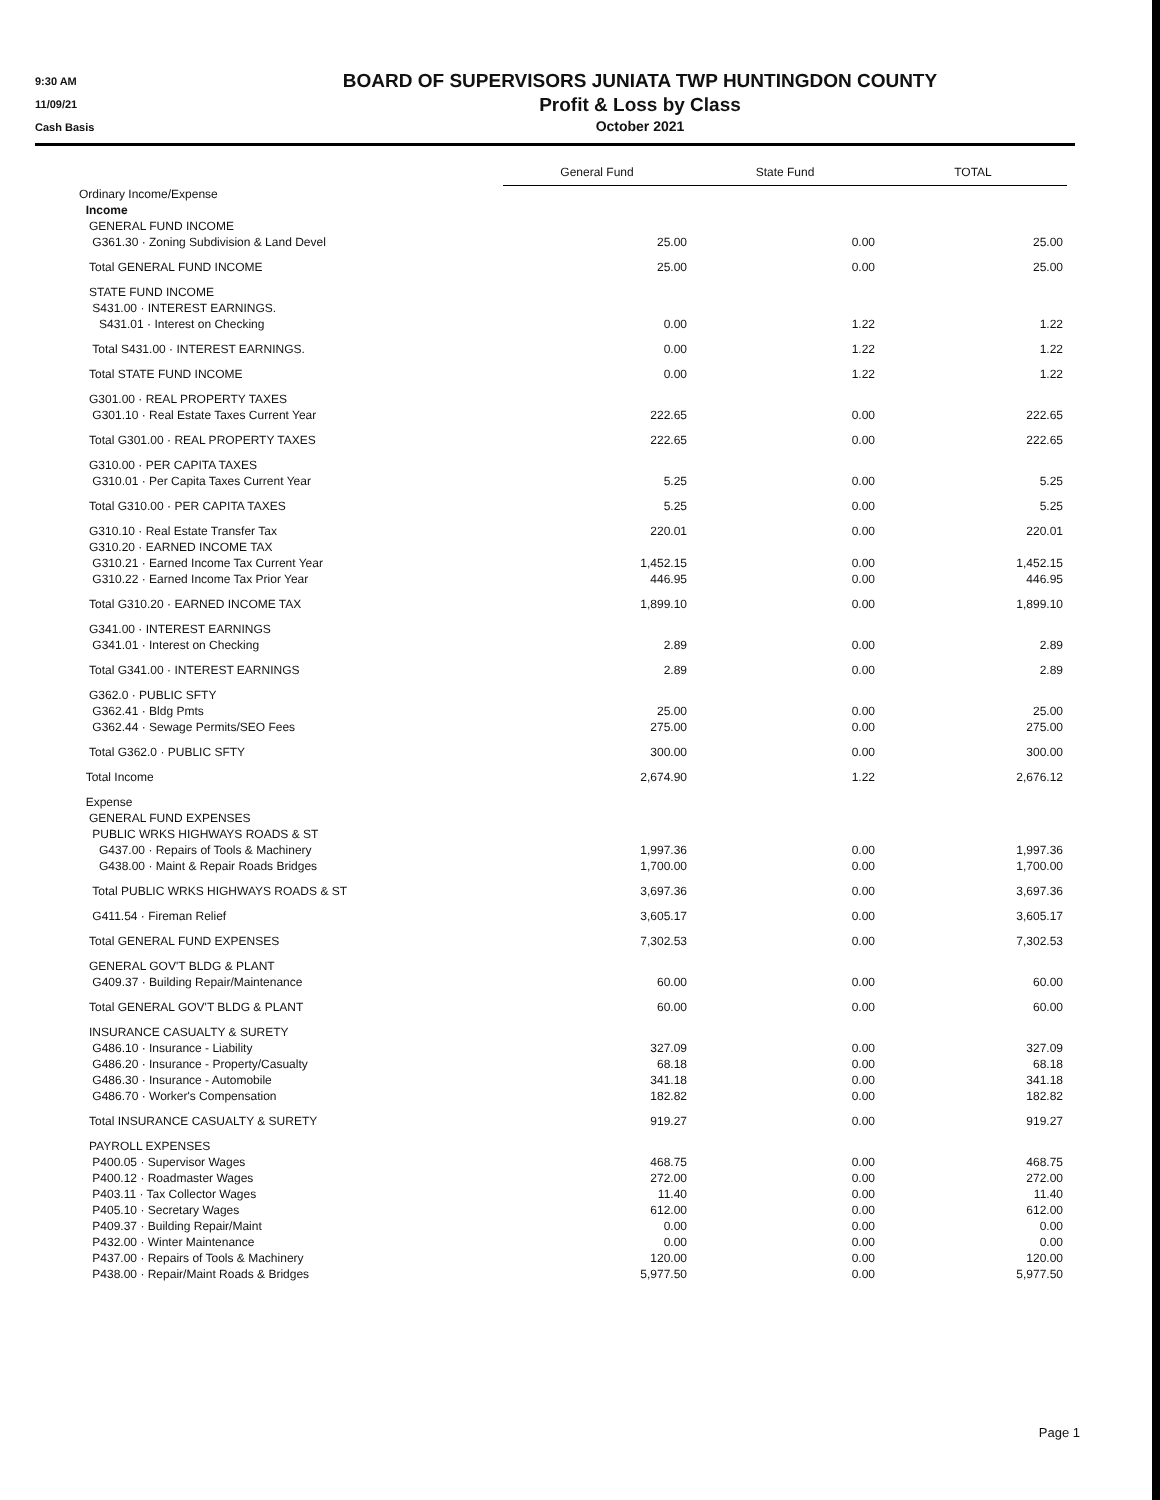9:30 AM
11/09/21
Cash Basis
BOARD OF SUPERVISORS JUNIATA TWP HUNTINGDON COUNTY
Profit & Loss by Class
October 2021
| | General Fund | State Fund | TOTAL |
| Ordinary Income/Expense | | | |
| Income | | | |
| GENERAL FUND INCOME | | | |
| G361.30 · Zoning Subdivision & Land Devel | 25.00 | 0.00 | 25.00 |
| Total GENERAL FUND INCOME | 25.00 | 0.00 | 25.00 |
| STATE FUND INCOME | | | |
| S431.00 · INTEREST EARNINGS. | | | |
| S431.01 · Interest on Checking | 0.00 | 1.22 | 1.22 |
| Total S431.00 · INTEREST EARNINGS. | 0.00 | 1.22 | 1.22 |
| Total STATE FUND INCOME | 0.00 | 1.22 | 1.22 |
| G301.00 · REAL PROPERTY TAXES | | | |
| G301.10 · Real Estate Taxes Current Year | 222.65 | 0.00 | 222.65 |
| Total G301.00 · REAL PROPERTY TAXES | 222.65 | 0.00 | 222.65 |
| G310.00 · PER CAPITA TAXES | | | |
| G310.01 · Per Capita Taxes Current Year | 5.25 | 0.00 | 5.25 |
| Total G310.00 · PER CAPITA TAXES | 5.25 | 0.00 | 5.25 |
| G310.10 · Real Estate Transfer Tax | 220.01 | 0.00 | 220.01 |
| G310.20 · EARNED INCOME TAX | | | |
| G310.21 · Earned Income Tax Current Year | 1,452.15 | 0.00 | 1,452.15 |
| G310.22 · Earned Income Tax Prior Year | 446.95 | 0.00 | 446.95 |
| Total G310.20 · EARNED INCOME TAX | 1,899.10 | 0.00 | 1,899.10 |
| G341.00 · INTEREST EARNINGS | | | |
| G341.01 · Interest on Checking | 2.89 | 0.00 | 2.89 |
| Total G341.00 · INTEREST EARNINGS | 2.89 | 0.00 | 2.89 |
| G362.0 · PUBLIC SFTY | | | |
| G362.41 · Bldg Pmts | 25.00 | 0.00 | 25.00 |
| G362.44 · Sewage Permits/SEO Fees | 275.00 | 0.00 | 275.00 |
| Total G362.0 · PUBLIC SFTY | 300.00 | 0.00 | 300.00 |
| Total Income | 2,674.90 | 1.22 | 2,676.12 |
| Expense | | | |
| GENERAL FUND EXPENSES | | | |
| PUBLIC WRKS HIGHWAYS ROADS & ST | | | |
| G437.00 · Repairs of Tools & Machinery | 1,997.36 | 0.00 | 1,997.36 |
| G438.00 · Maint & Repair Roads Bridges | 1,700.00 | 0.00 | 1,700.00 |
| Total PUBLIC WRKS HIGHWAYS ROADS & ST | 3,697.36 | 0.00 | 3,697.36 |
| G411.54 · Fireman Relief | 3,605.17 | 0.00 | 3,605.17 |
| Total GENERAL FUND EXPENSES | 7,302.53 | 0.00 | 7,302.53 |
| GENERAL GOV'T BLDG & PLANT | | | |
| G409.37 · Building Repair/Maintenance | 60.00 | 0.00 | 60.00 |
| Total GENERAL GOV'T BLDG & PLANT | 60.00 | 0.00 | 60.00 |
| INSURANCE CASUALTY & SURETY | | | |
| G486.10 · Insurance - Liability | 327.09 | 0.00 | 327.09 |
| G486.20 · Insurance - Property/Casualty | 68.18 | 0.00 | 68.18 |
| G486.30 · Insurance - Automobile | 341.18 | 0.00 | 341.18 |
| G486.70 · Worker's Compensation | 182.82 | 0.00 | 182.82 |
| Total INSURANCE CASUALTY & SURETY | 919.27 | 0.00 | 919.27 |
| PAYROLL EXPENSES | | | |
| P400.05 · Supervisor Wages | 468.75 | 0.00 | 468.75 |
| P400.12 · Roadmaster Wages | 272.00 | 0.00 | 272.00 |
| P403.11 · Tax Collector Wages | 11.40 | 0.00 | 11.40 |
| P405.10 · Secretary Wages | 612.00 | 0.00 | 612.00 |
| P409.37 · Building Repair/Maint | 0.00 | 0.00 | 0.00 |
| P432.00 · Winter Maintenance | 0.00 | 0.00 | 0.00 |
| P437.00 · Repairs of Tools & Machinery | 120.00 | 0.00 | 120.00 |
| P438.00 · Repair/Maint Roads & Bridges | 5,977.50 | 0.00 | 5,977.50 |
Page 1